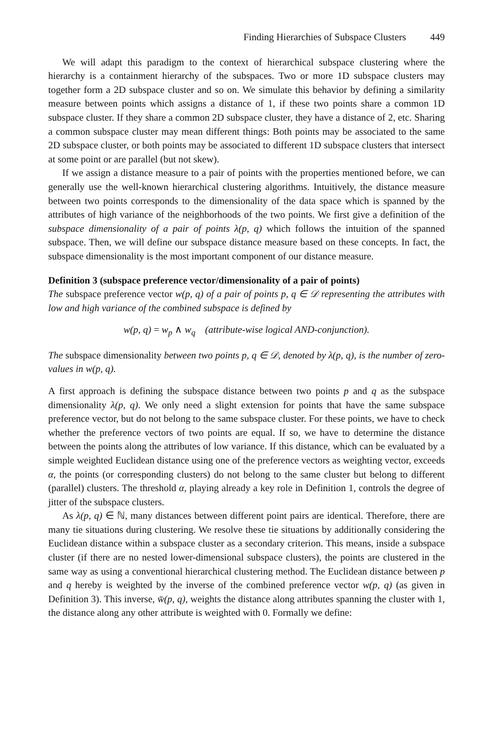Finding Hierarchies of Subspace Clusters 449
We will adapt this paradigm to the context of hierarchical subspace clustering where the hierarchy is a containment hierarchy of the subspaces. Two or more 1D subspace clusters may together form a 2D subspace cluster and so on. We simulate this behavior by defining a similarity measure between points which assigns a distance of 1, if these two points share a common 1D subspace cluster. If they share a common 2D subspace cluster, they have a distance of 2, etc. Sharing a common subspace cluster may mean different things: Both points may be associated to the same 2D subspace cluster, or both points may be associated to different 1D subspace clusters that intersect at some point or are parallel (but not skew).
If we assign a distance measure to a pair of points with the properties mentioned before, we can generally use the well-known hierarchical clustering algorithms. Intuitively, the distance measure between two points corresponds to the dimensionality of the data space which is spanned by the attributes of high variance of the neighborhoods of the two points. We first give a definition of the subspace dimensionality of a pair of points λ(p, q) which follows the intuition of the spanned subspace. Then, we will define our subspace distance measure based on these concepts. In fact, the subspace dimensionality is the most important component of our distance measure.
Definition 3 (subspace preference vector/dimensionality of a pair of points)
The subspace preference vector w(p, q) of a pair of points p, q ∈ 𝒟 representing the attributes with low and high variance of the combined subspace is defined by
w(p, q) = w<sub>p</sub> ∧ w<sub>q</sub> (attribute-wise logical AND-conjunction).
The subspace dimensionality between two points p, q ∈ 𝒟, denoted by λ(p, q), is the number of zero-values in w(p, q).
A first approach is defining the subspace distance between two points p and q as the subspace dimensionality λ(p, q). We only need a slight extension for points that have the same subspace preference vector, but do not belong to the same subspace cluster. For these points, we have to check whether the preference vectors of two points are equal. If so, we have to determine the distance between the points along the attributes of low variance. If this distance, which can be evaluated by a simple weighted Euclidean distance using one of the preference vectors as weighting vector, exceeds α, the points (or corresponding clusters) do not belong to the same cluster but belong to different (parallel) clusters. The threshold α, playing already a key role in Definition 1, controls the degree of jitter of the subspace clusters.
As λ(p, q) ∈ ℕ, many distances between different point pairs are identical. Therefore, there are many tie situations during clustering. We resolve these tie situations by additionally considering the Euclidean distance within a subspace cluster as a secondary criterion. This means, inside a subspace cluster (if there are no nested lower-dimensional subspace clusters), the points are clustered in the same way as using a conventional hierarchical clustering method. The Euclidean distance between p and q hereby is weighted by the inverse of the combined preference vector w(p, q) (as given in Definition 3). This inverse, w̄(p, q), weights the distance along attributes spanning the cluster with 1, the distance along any other attribute is weighted with 0. Formally we define: